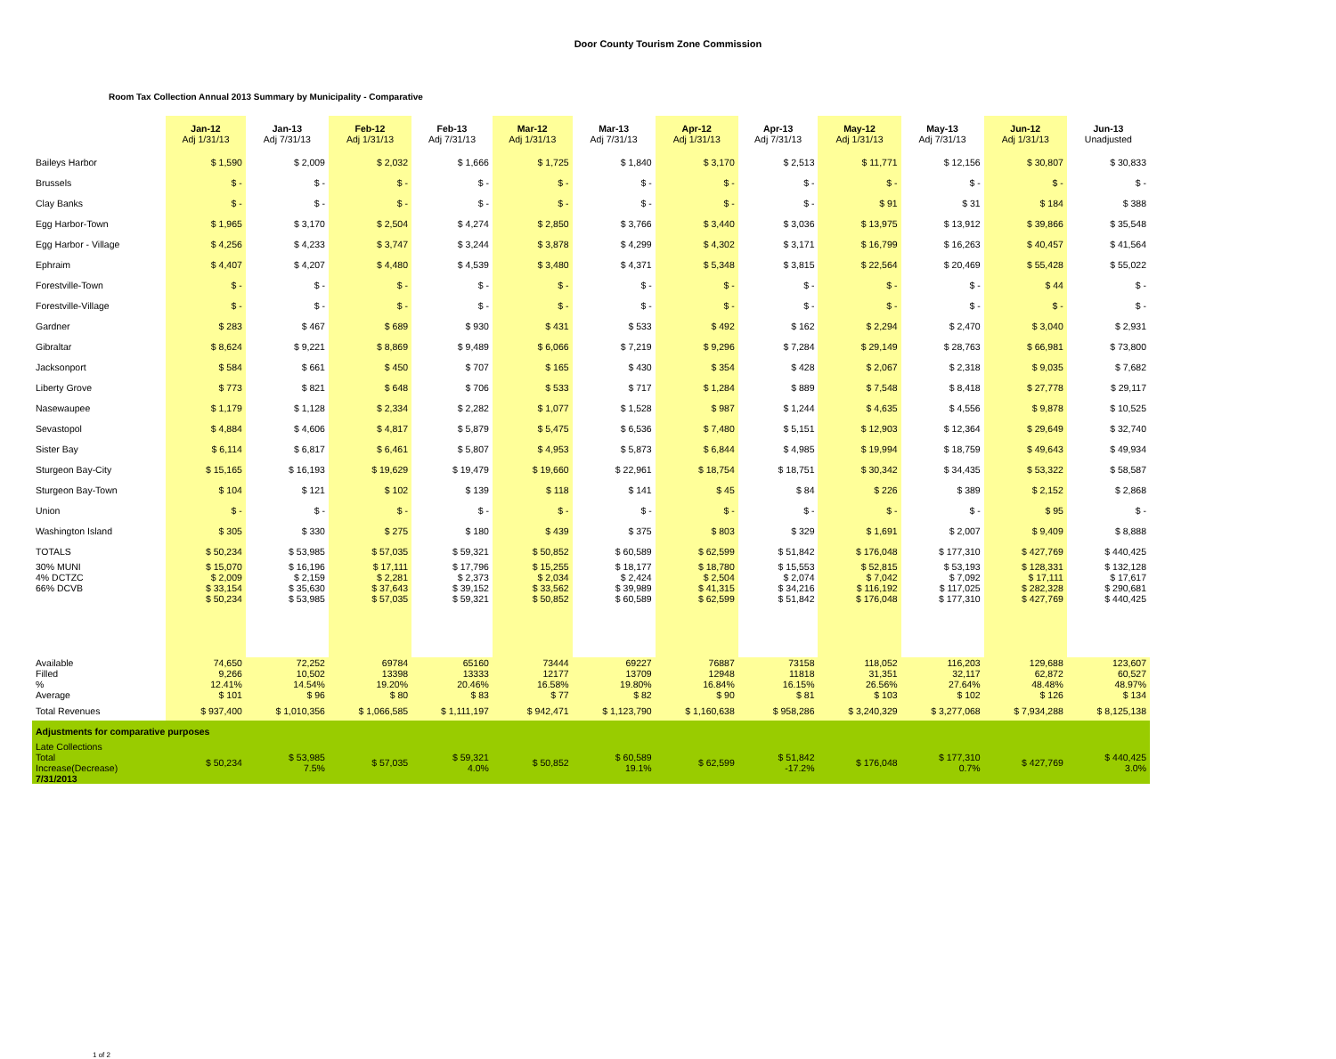Door County Tourism Zone Commission
Room Tax Collection Annual 2013 Summary by Municipality - Comparative
| | Jan-12 Adj 1/31/13 | Jan-13 Adj 7/31/13 | Feb-12 Adj 1/31/13 | Feb-13 Adj 7/31/13 | Mar-12 Adj 1/31/13 | Mar-13 Adj 7/31/13 | Apr-12 Adj 1/31/13 | Apr-13 Adj 7/31/13 | May-12 Adj 1/31/13 | May-13 Adj 7/31/13 | Jun-12 Adj 1/31/13 | Jun-13 Unadjusted |
| --- | --- | --- | --- | --- | --- | --- | --- | --- | --- | --- | --- | --- |
| Baileys Harbor | $ 1,590 | $ 2,009 | $ 2,032 | $ 1,666 | $ 1,725 | $ 1,840 | $ 3,170 | $ 2,513 | $ 11,771 | $ 12,156 | $ 30,807 | $ 30,833 |
| Brussels | $ - | $ - | $ - | $ - | $ - | $ - | $ - | $ - | $ - | $ - | $ - | $ - |
| Clay Banks | $ - | $ - | $ - | $ - | $ - | $ - | $ - | $ - | $ 91 | $ 31 | $ 184 | $ 388 |
| Egg Harbor-Town | $ 1,965 | $ 3,170 | $ 2,504 | $ 4,274 | $ 2,850 | $ 3,766 | $ 3,440 | $ 3,036 | $ 13,975 | $ 13,912 | $ 39,866 | $ 35,548 |
| Egg Harbor - Village | $ 4,256 | $ 4,233 | $ 3,747 | $ 3,244 | $ 3,878 | $ 4,299 | $ 4,302 | $ 3,171 | $ 16,799 | $ 16,263 | $ 40,457 | $ 41,564 |
| Ephraim | $ 4,407 | $ 4,207 | $ 4,480 | $ 4,539 | $ 3,480 | $ 4,371 | $ 5,348 | $ 3,815 | $ 22,564 | $ 20,469 | $ 55,428 | $ 55,022 |
| Forestville-Town | $ - | $ - | $ - | $ - | $ - | $ - | $ - | $ - | $ - | $ - | $ 44 | $ - |
| Forestville-Village | $ - | $ - | $ - | $ - | $ - | $ - | $ - | $ - | $ - | $ - | $ - | $ - |
| Gardner | $ 283 | $ 467 | $ 689 | $ 930 | $ 431 | $ 533 | $ 492 | $ 162 | $ 2,294 | $ 2,470 | $ 3,040 | $ 2,931 |
| Gibraltar | $ 8,624 | $ 9,221 | $ 8,869 | $ 9,489 | $ 6,066 | $ 7,219 | $ 9,296 | $ 7,284 | $ 29,149 | $ 28,763 | $ 66,981 | $ 73,800 |
| Jacksonport | $ 584 | $ 661 | $ 450 | $ 707 | $ 165 | $ 430 | $ 354 | $ 428 | $ 2,067 | $ 2,318 | $ 9,035 | $ 7,682 |
| Liberty Grove | $ 773 | $ 821 | $ 648 | $ 706 | $ 533 | $ 717 | $ 1,284 | $ 889 | $ 7,548 | $ 8,418 | $ 27,778 | $ 29,117 |
| Nasewaupee | $ 1,179 | $ 1,128 | $ 2,334 | $ 2,282 | $ 1,077 | $ 1,528 | $ 987 | $ 1,244 | $ 4,635 | $ 4,556 | $ 9,878 | $ 10,525 |
| Sevastopol | $ 4,884 | $ 4,606 | $ 4,817 | $ 5,879 | $ 5,475 | $ 6,536 | $ 7,480 | $ 5,151 | $ 12,903 | $ 12,364 | $ 29,649 | $ 32,740 |
| Sister Bay | $ 6,114 | $ 6,817 | $ 6,461 | $ 5,807 | $ 4,953 | $ 5,873 | $ 6,844 | $ 4,985 | $ 19,994 | $ 18,759 | $ 49,643 | $ 49,934 |
| Sturgeon Bay-City | $ 15,165 | $ 16,193 | $ 19,629 | $ 19,479 | $ 19,660 | $ 22,961 | $ 18,754 | $ 18,751 | $ 30,342 | $ 34,435 | $ 53,322 | $ 58,587 |
| Sturgeon Bay-Town | $ 104 | $ 121 | $ 102 | $ 139 | $ 118 | $ 141 | $ 45 | $ 84 | $ 226 | $ 389 | $ 2,152 | $ 2,868 |
| Union | $ - | $ - | $ - | $ - | $ - | $ - | $ - | $ - | $ - | $ - | $ 95 | $ - |
| Washington Island | $ 305 | $ 330 | $ 275 | $ 180 | $ 439 | $ 375 | $ 803 | $ 329 | $ 1,691 | $ 2,007 | $ 9,409 | $ 8,888 |
| TOTALS | $ 50,234 | $ 53,985 | $ 57,035 | $ 59,321 | $ 50,852 | $ 60,589 | $ 62,599 | $ 51,842 | $ 176,048 | $ 177,310 | $ 427,769 | $ 440,425 |
| 30% MUNI 4% DCTZC 66% DCVB | $ 15,070 $ 2,009 $ 33,154 $ 50,234 | $ 16,196 $ 2,159 $ 35,630 $ 53,985 | $ 17,111 $ 2,281 $ 37,643 $ 57,035 | $ 17,796 $ 2,373 $ 39,152 $ 59,321 | $ 15,255 $ 2,034 $ 33,562 $ 50,852 | $ 18,177 $ 2,424 $ 39,989 $ 60,589 | $ 18,780 $ 2,504 $ 41,315 $ 62,599 | $ 15,553 $ 2,074 $ 34,216 $ 51,842 | $ 52,815 $ 7,042 $ 116,192 $ 176,048 | $ 53,193 $ 7,092 $ 117,025 $ 177,310 | $ 128,331 $ 17,111 $ 282,328 $ 427,769 | $ 132,128 $ 17,617 $ 290,681 $ 440,425 |
| Available Filled % Average | 74,650 9,266 12.41% $ 101 | 72,252 10,502 14.54% $ 96 | 69784 13398 19.20% $ 80 | 65160 13333 20.46% $ 83 | 73444 12177 16.58% $ 77 | 69227 13709 19.80% $ 82 | 76887 12948 16.84% $ 90 | 73158 11818 16.15% $ 81 | 118,052 31,351 26.56% $ 103 | 116,203 32,117 27.64% $ 102 | 129,688 62,872 48.48% $ 126 | 123,607 60,527 48.97% $ 134 |
| Total Revenues | $ 937,400 | $ 1,010,356 | $ 1,066,585 | $ 1,111,197 | $ 942,471 | $ 1,123,790 | $ 1,160,638 | $ 958,286 | $ 3,240,329 | $ 3,277,068 | $ 7,934,288 | $ 8,125,138 |
| Adjustments for comparative purposes | | | | | | | | | | | | |
| Late Collections Total Increase(Decrease) 7/31/2013 | $ 50,234 | $ 53,985 7.5% | $ 57,035 | $ 59,321 4.0% | $ 50,852 | $ 60,589 19.1% | $ 62,599 | $ 51,842 -17.2% | $ 176,048 | $ 177,310 0.7% | $ 427,769 | $ 440,425 3.0% |
1 of 2